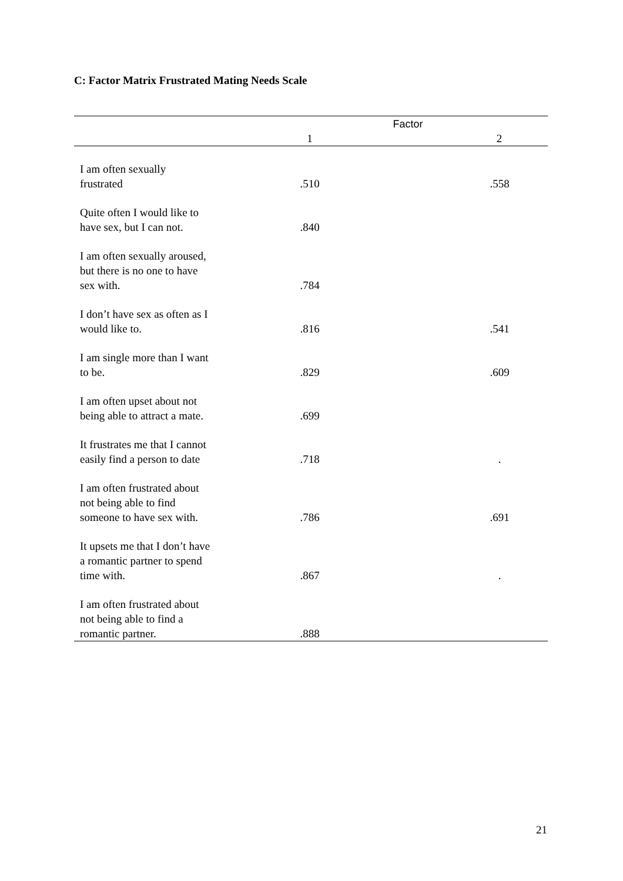C: Factor Matrix Frustrated Mating Needs Scale
| | Factor | |
| --- | --- | --- |
| | 1 | 2 |
| I am often sexually frustrated | .510 | .558 |
| Quite often I would like to have sex, but I can not. | .840 | |
| I am often sexually aroused, but there is no one to have sex with. | .784 | |
| I don’t have sex as often as I would like to. | .816 | .541 |
| I am single more than I want to be. | .829 | .609 |
| I am often upset about not being able to attract a mate. | .699 | |
| It frustrates me that I cannot easily find a person to date | .718 | . |
| I am often frustrated about not being able to find someone to have sex with. | .786 | .691 |
| It upsets me that I don’t have a romantic partner to spend time with. | .867 | . |
| I am often frustrated about not being able to find a romantic partner. | .888 | |
21